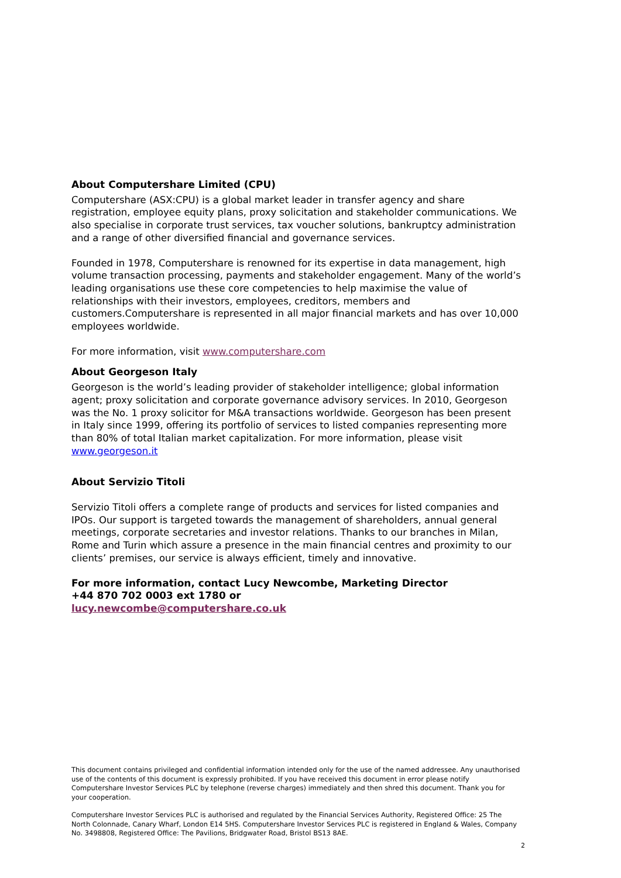About Computershare Limited (CPU)
Computershare (ASX:CPU) is a global market leader in transfer agency and share registration, employee equity plans, proxy solicitation and stakeholder communications. We also specialise in corporate trust services, tax voucher solutions, bankruptcy administration and a range of other diversified financial and governance services.
Founded in 1978, Computershare is renowned for its expertise in data management, high volume transaction processing, payments and stakeholder engagement. Many of the world’s leading organisations use these core competencies to help maximise the value of relationships with their investors, employees, creditors, members and customers.Computershare is represented in all major financial markets and has over 10,000 employees worldwide.
For more information, visit www.computershare.com
About Georgeson Italy
Georgeson is the world’s leading provider of stakeholder intelligence; global information agent; proxy solicitation and corporate governance advisory services. In 2010, Georgeson was the No. 1 proxy solicitor for M&A transactions worldwide. Georgeson has been present in Italy since 1999, offering its portfolio of services to listed companies representing more than 80% of total Italian market capitalization. For more information, please visit www.georgeson.it
About Servizio Titoli
Servizio Titoli offers a complete range of products and services for listed companies and IPOs. Our support is targeted towards the management of shareholders, annual general meetings, corporate secretaries and investor relations. Thanks to our branches in Milan, Rome and Turin which assure a presence in the main financial centres and proximity to our clients’ premises, our service is always efficient, timely and innovative.
For more information, contact Lucy Newcombe, Marketing Director
+44 870 702 0003 ext 1780 or
lucy.newcombe@computershare.co.uk
This document contains privileged and confidential information intended only for the use of the named addressee. Any unauthorised use of the contents of this document is expressly prohibited. If you have received this document in error please notify Computershare Investor Services PLC by telephone (reverse charges) immediately and then shred this document. Thank you for your cooperation.
Computershare Investor Services PLC is authorised and regulated by the Financial Services Authority, Registered Office: 25 The North Colonnade, Canary Wharf, London E14 5HS. Computershare Investor Services PLC is registered in England & Wales, Company No. 3498808, Registered Office: The Pavilions, Bridgwater Road, Bristol BS13 8AE.
2